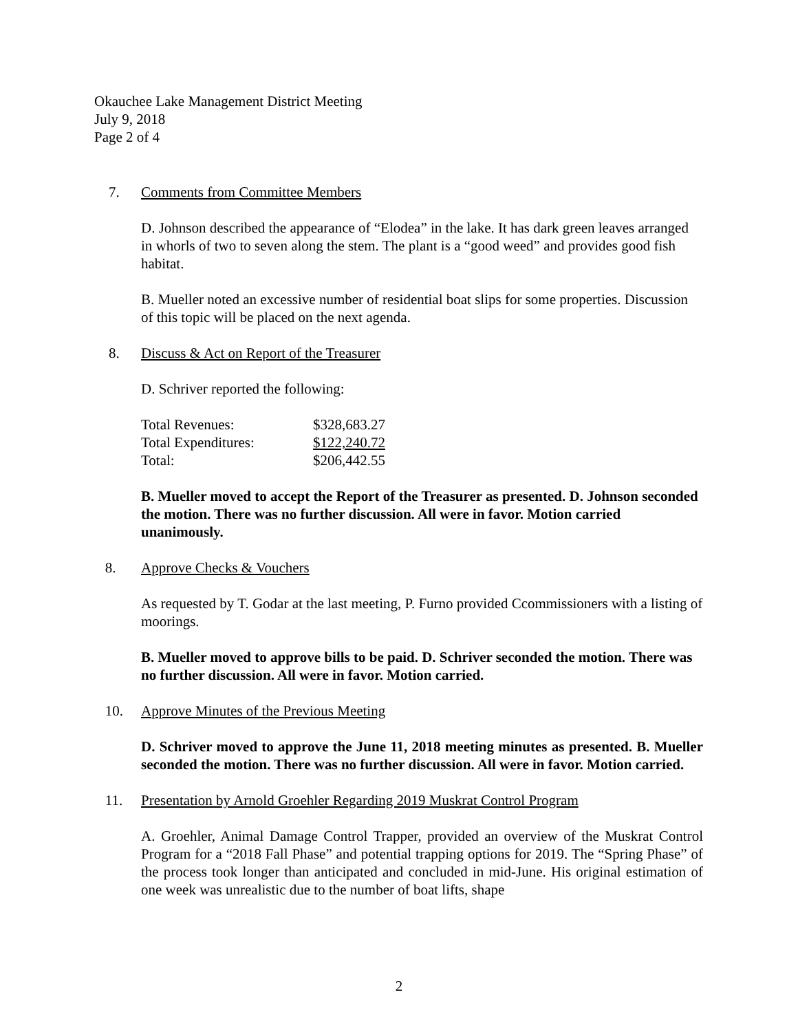Okauchee Lake Management District Meeting
July 9, 2018
Page 2 of 4
7. Comments from Committee Members
D. Johnson described the appearance of “Elodea” in the lake. It has dark green leaves arranged in whorls of two to seven along the stem. The plant is a “good weed” and provides good fish habitat.
B. Mueller noted an excessive number of residential boat slips for some properties. Discussion of this topic will be placed on the next agenda.
8. Discuss & Act on Report of the Treasurer
D. Schriver reported the following:
| Total Revenues: | $328,683.27 |
| Total Expenditures: | $122,240.72 |
| Total: | $206,442.55 |
B. Mueller moved to accept the Report of the Treasurer as presented. D. Johnson seconded the motion. There was no further discussion. All were in favor. Motion carried unanimously.
8. Approve Checks & Vouchers
As requested by T. Godar at the last meeting, P. Furno provided Ccommissioners with a listing of moorings.
B. Mueller moved to approve bills to be paid. D. Schriver seconded the motion. There was no further discussion. All were in favor. Motion carried.
10. Approve Minutes of the Previous Meeting
D. Schriver moved to approve the June 11, 2018 meeting minutes as presented. B. Mueller seconded the motion. There was no further discussion. All were in favor. Motion carried.
11. Presentation by Arnold Groehler Regarding 2019 Muskrat Control Program
A. Groehler, Animal Damage Control Trapper, provided an overview of the Muskrat Control Program for a “2018 Fall Phase” and potential trapping options for 2019. The “Spring Phase” of the process took longer than anticipated and concluded in mid-June. His original estimation of one week was unrealistic due to the number of boat lifts, shape
2